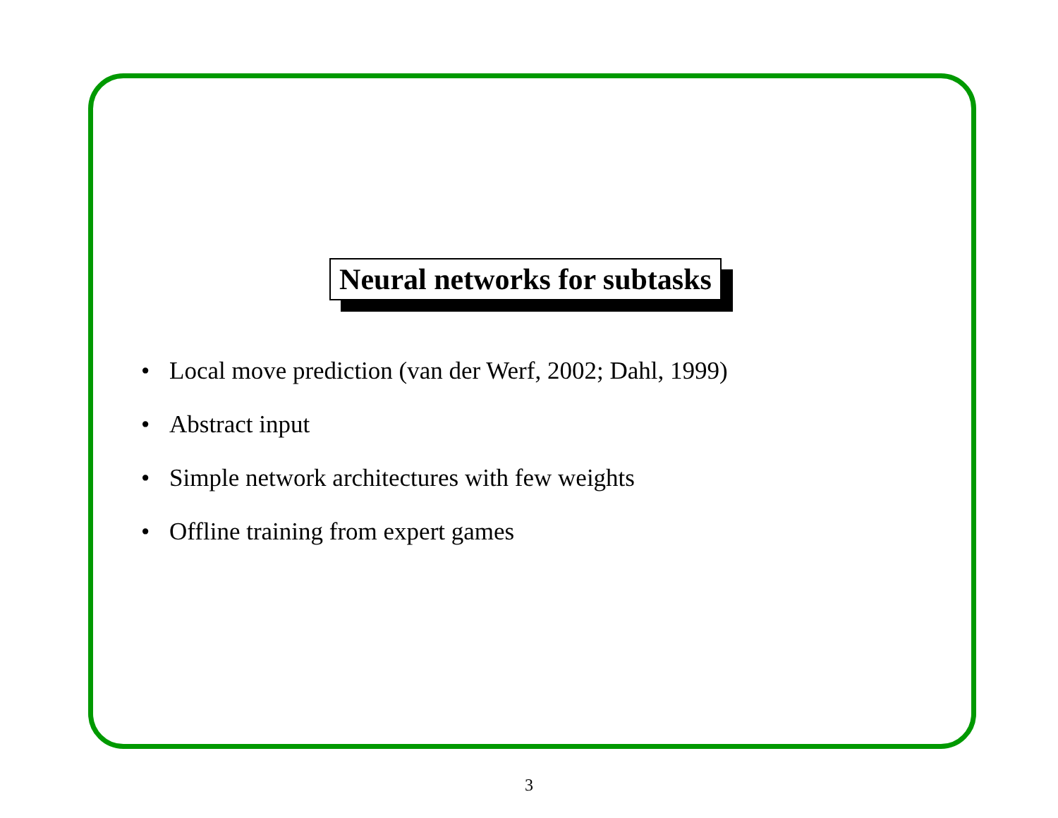Neural networks for subtasks
• Local move prediction (van der Werf, 2002; Dahl, 1999)
• Abstract input
• Simple network architectures with few weights
• Offline training from expert games
3